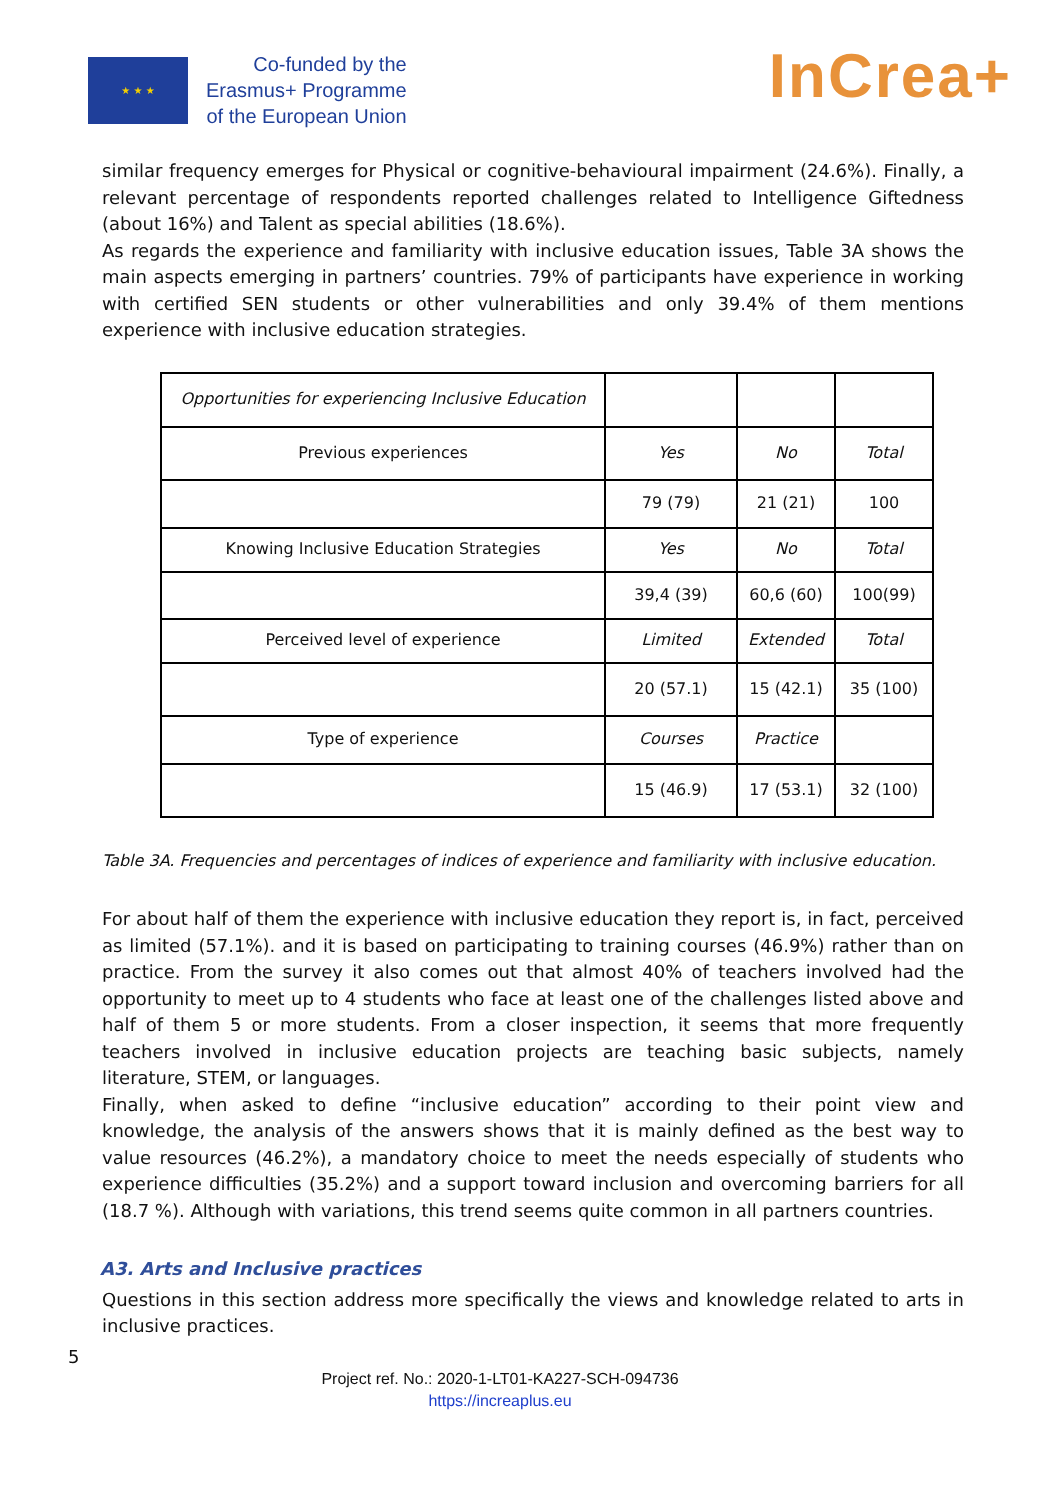★ ★ ★
Co-funded by the
Erasmus+ Programme
of the European Union
InCrea+
similar frequency emerges for Physical or cognitive-behavioural impairment (24.6%). Finally, a relevant percentage of respondents reported challenges related to Intelligence Giftedness (about 16%) and Talent as special abilities (18.6%).
As regards the experience and familiarity with inclusive education issues, Table 3A shows the main aspects emerging in partners’ countries. 79% of participants have experience in working with certified SEN students or other vulnerabilities and only 39.4% of them mentions experience with inclusive education strategies.
| Opportunities for experiencing Inclusive Education | | | |
| Previous experiences | Yes | No | Total |
| | 79 (79) | 21 (21) | 100 |
| Knowing Inclusive Education Strategies | Yes | No | Total |
| | 39,4 (39) | 60,6 (60) | 100(99) |
| Perceived level of experience | Limited | Extended | Total |
| | 20 (57.1) | 15 (42.1) | 35 (100) |
| Type of experience | Courses | Practice | |
| | 15 (46.9) | 17 (53.1) | 32 (100) |
Table 3A. Frequencies and percentages of indices of experience and familiarity with inclusive education.
For about half of them the experience with inclusive education they report is, in fact, perceived as limited (57.1%). and it is based on participating to training courses (46.9%) rather than on practice. From the survey it also comes out that almost 40% of teachers involved had the opportunity to meet up to 4 students who face at least one of the challenges listed above and half of them 5 or more students. From a closer inspection, it seems that more frequently teachers involved in inclusive education projects are teaching basic subjects, namely literature, STEM, or languages.
Finally, when asked to define “inclusive education” according to their point view and knowledge, the analysis of the answers shows that it is mainly defined as the best way to value resources (46.2%), a mandatory choice to meet the needs especially of students who experience difficulties (35.2%) and a support toward inclusion and overcoming barriers for all (18.7 %). Although with variations, this trend seems quite common in all partners countries.
A3. Arts and Inclusive practices
Questions in this section address more specifically the views and knowledge related to arts in inclusive practices.
5
Project ref. No.: 2020-1-LT01-KA227-SCH-094736
https://increaplus.eu